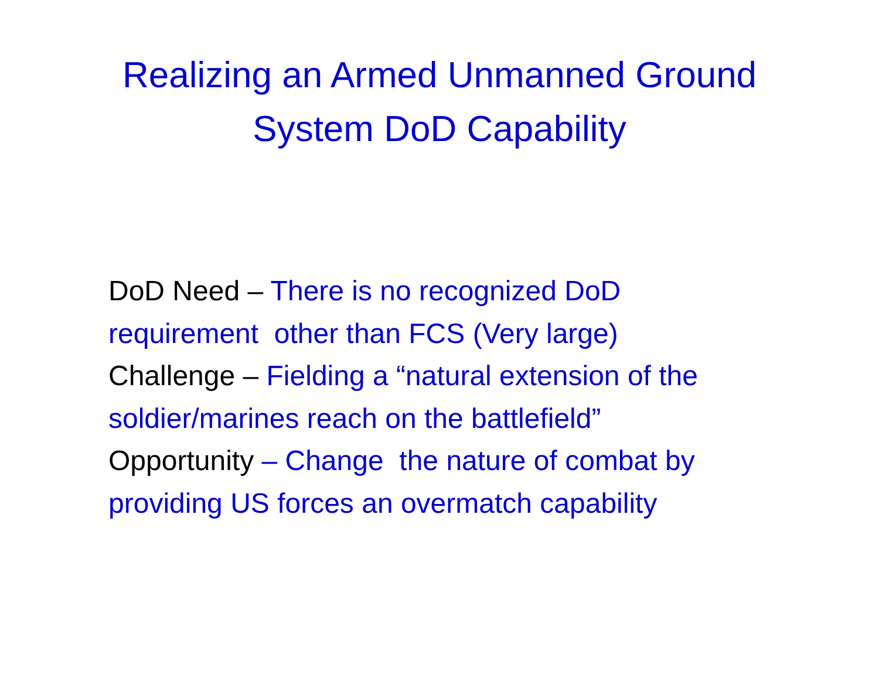Realizing an Armed Unmanned Ground
System DoD Capability
DoD Need – There is no recognized DoD requirement other than FCS (Very large)
Challenge – Fielding a “natural extension of the soldier/marines reach on the battlefield”
Opportunity – Change the nature of combat by providing US forces an overmatch capability